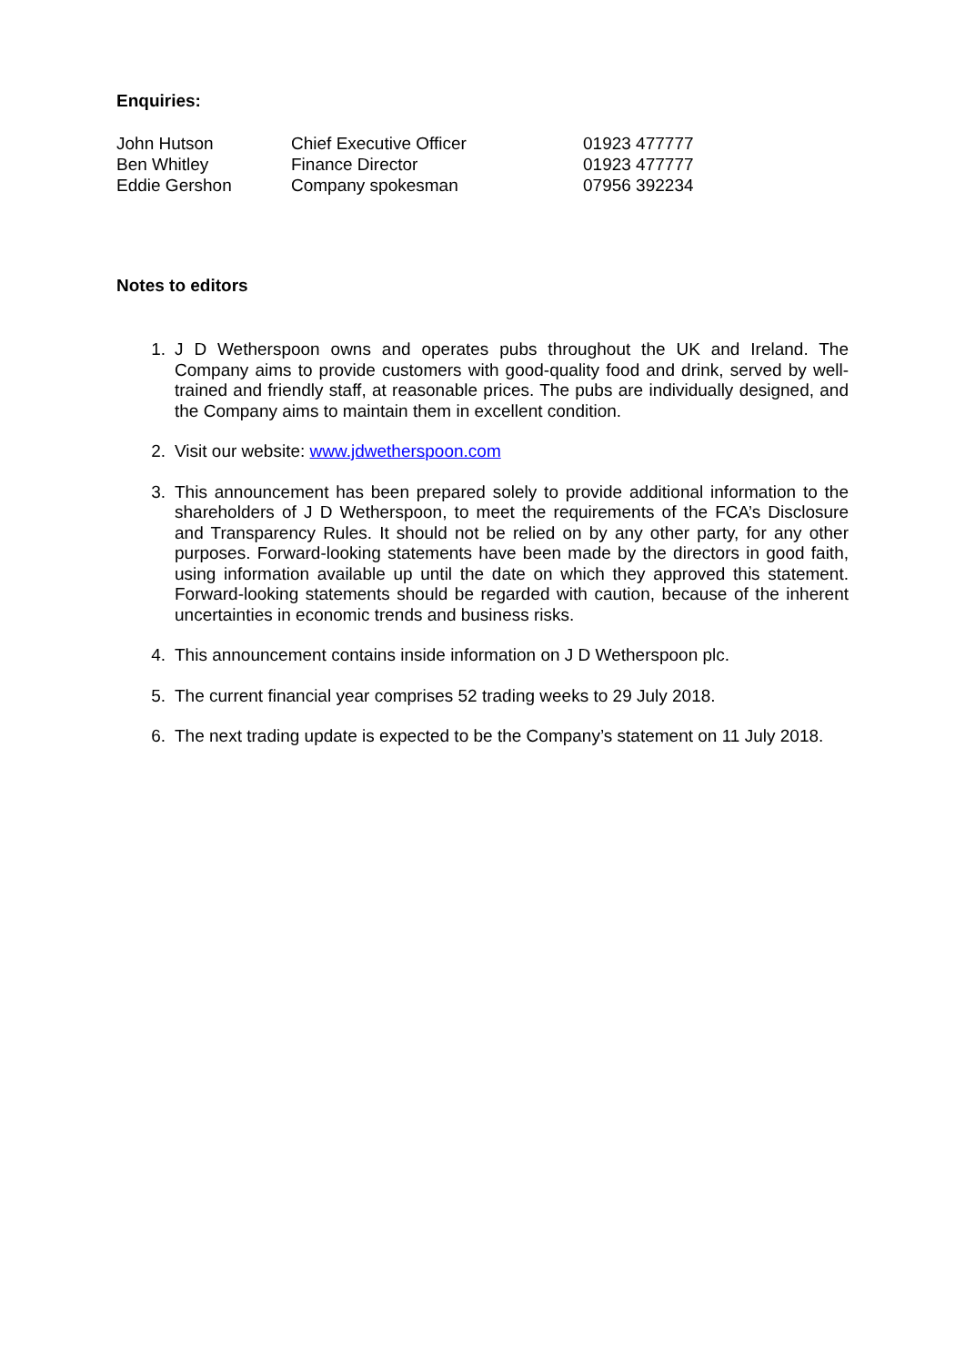Enquiries:
| John Hutson | Chief Executive Officer | 01923 477777 |
| Ben Whitley | Finance Director | 01923 477777 |
| Eddie Gershon | Company spokesman | 07956 392234 |
Notes to editors
1. J D Wetherspoon owns and operates pubs throughout the UK and Ireland. The Company aims to provide customers with good-quality food and drink, served by well-trained and friendly staff, at reasonable prices. The pubs are individually designed, and the Company aims to maintain them in excellent condition.
2. Visit our website: www.jdwetherspoon.com
3. This announcement has been prepared solely to provide additional information to the shareholders of J D Wetherspoon, to meet the requirements of the FCA’s Disclosure and Transparency Rules. It should not be relied on by any other party, for any other purposes. Forward-looking statements have been made by the directors in good faith, using information available up until the date on which they approved this statement. Forward-looking statements should be regarded with caution, because of the inherent uncertainties in economic trends and business risks.
4. This announcement contains inside information on J D Wetherspoon plc.
5. The current financial year comprises 52 trading weeks to 29 July 2018.
6. The next trading update is expected to be the Company’s statement on 11 July 2018.